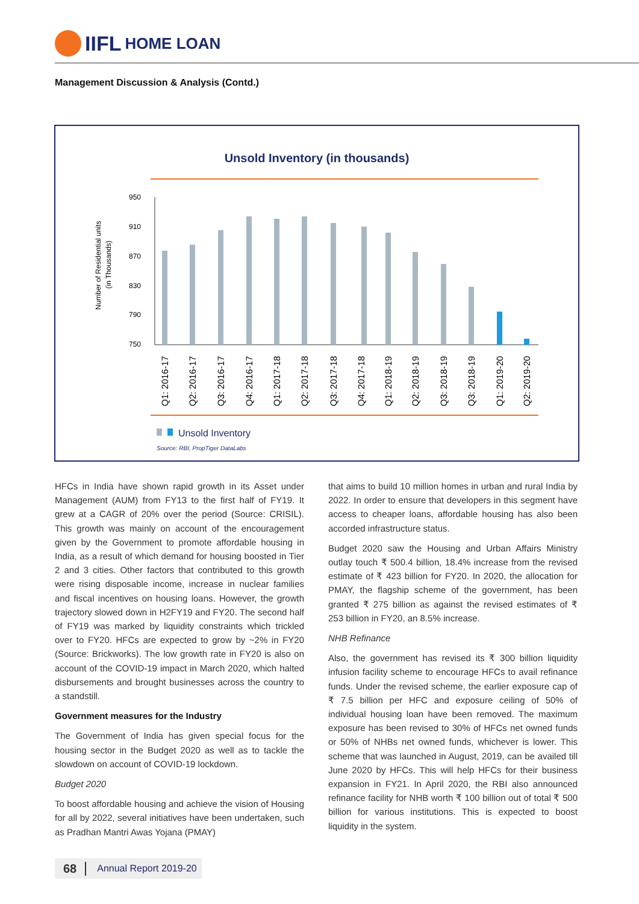IIFL HOME LOAN
Management Discussion & Analysis (Contd.)
Unsold Inventory (in thousands)
Number of Residential units
(in Thousands)
950
910
870
830
790
750
Q1: 2016-17
Q2: 2016-17
Q3: 2016-17
Q4: 2016-17
Q1: 2017-18
Q2: 2017-18
Q3: 2017-18
Q4: 2017-18
Q1: 2018-19
Q2: 2018-19
Q3: 2018-19
Q3: 2018-19
Q1: 2019-20
Q2: 2019-20
Unsold Inventory
Source: RBI, PropTiger DataLabs
HFCs in India have shown rapid growth in its Asset under Management (AUM) from FY13 to the first half of FY19. It grew at a CAGR of 20% over the period (Source: CRISIL). This growth was mainly on account of the encouragement given by the Government to promote affordable housing in India, as a result of which demand for housing boosted in Tier 2 and 3 cities. Other factors that contributed to this growth were rising disposable income, increase in nuclear families and fiscal incentives on housing loans. However, the growth trajectory slowed down in H2FY19 and FY20. The second half of FY19 was marked by liquidity constraints which trickled over to FY20. HFCs are expected to grow by ~2% in FY20 (Source: Brickworks). The low growth rate in FY20 is also on account of the COVID-19 impact in March 2020, which halted disbursements and brought businesses across the country to a standstill.
Government measures for the Industry
The Government of India has given special focus for the housing sector in the Budget 2020 as well as to tackle the slowdown on account of COVID-19 lockdown.
Budget 2020
To boost affordable housing and achieve the vision of Housing for all by 2022, several initiatives have been undertaken, such as Pradhan Mantri Awas Yojana (PMAY)
that aims to build 10 million homes in urban and rural India by 2022. In order to ensure that developers in this segment have access to cheaper loans, affordable housing has also been accorded infrastructure status.
Budget 2020 saw the Housing and Urban Affairs Ministry outlay touch ₹ 500.4 billion, 18.4% increase from the revised estimate of ₹ 423 billion for FY20. In 2020, the allocation for PMAY, the flagship scheme of the government, has been granted ₹ 275 billion as against the revised estimates of ₹ 253 billion in FY20, an 8.5% increase.
NHB Refinance
Also, the government has revised its ₹ 300 billion liquidity infusion facility scheme to encourage HFCs to avail refinance funds. Under the revised scheme, the earlier exposure cap of ₹ 7.5 billion per HFC and exposure ceiling of 50% of individual housing loan have been removed. The maximum exposure has been revised to 30% of HFCs net owned funds or 50% of NHBs net owned funds, whichever is lower. This scheme that was launched in August, 2019, can be availed till June 2020 by HFCs. This will help HFCs for their business expansion in FY21. In April 2020, the RBI also announced refinance facility for NHB worth ₹ 100 billion out of total ₹ 500 billion for various institutions. This is expected to boost liquidity in the system.
68 Annual Report 2019-20